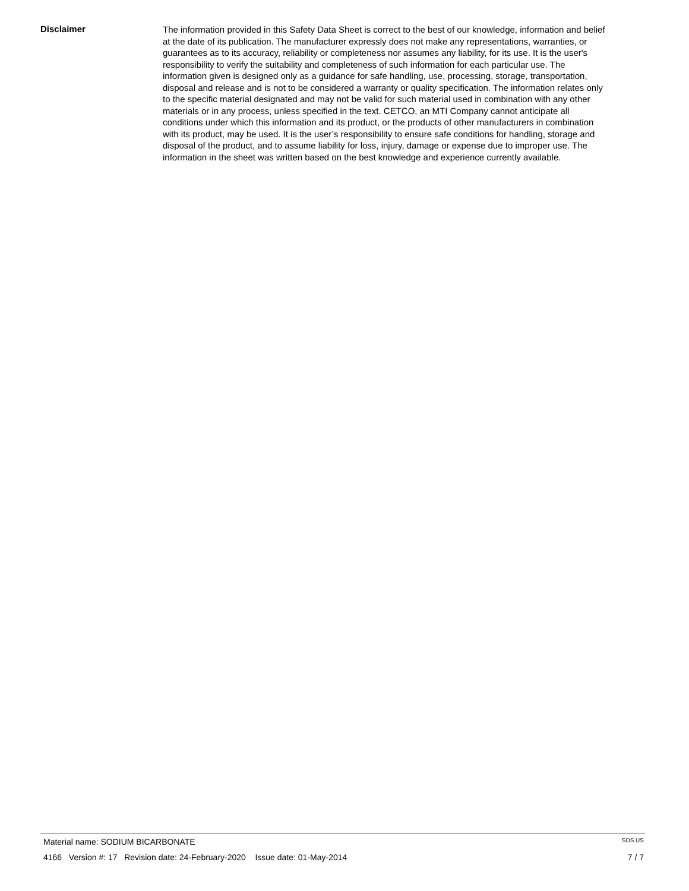Disclaimer
The information provided in this Safety Data Sheet is correct to the best of our knowledge, information and belief at the date of its publication. The manufacturer expressly does not make any representations, warranties, or guarantees as to its accuracy, reliability or completeness nor assumes any liability, for its use. It is the user's responsibility to verify the suitability and completeness of such information for each particular use. The information given is designed only as a guidance for safe handling, use, processing, storage, transportation, disposal and release and is not to be considered a warranty or quality specification. The information relates only to the specific material designated and may not be valid for such material used in combination with any other materials or in any process, unless specified in the text. CETCO, an MTI Company cannot anticipate all conditions under which this information and its product, or the products of other manufacturers in combination with its product, may be used. It is the user’s responsibility to ensure safe conditions for handling, storage and disposal of the product, and to assume liability for loss, injury, damage or expense due to improper use. The information in the sheet was written based on the best knowledge and experience currently available.
Material name: SODIUM BICARBONATE SDS US
4166 Version #: 17 Revision date: 24-February-2020 Issue date: 01-May-2014 7 / 7